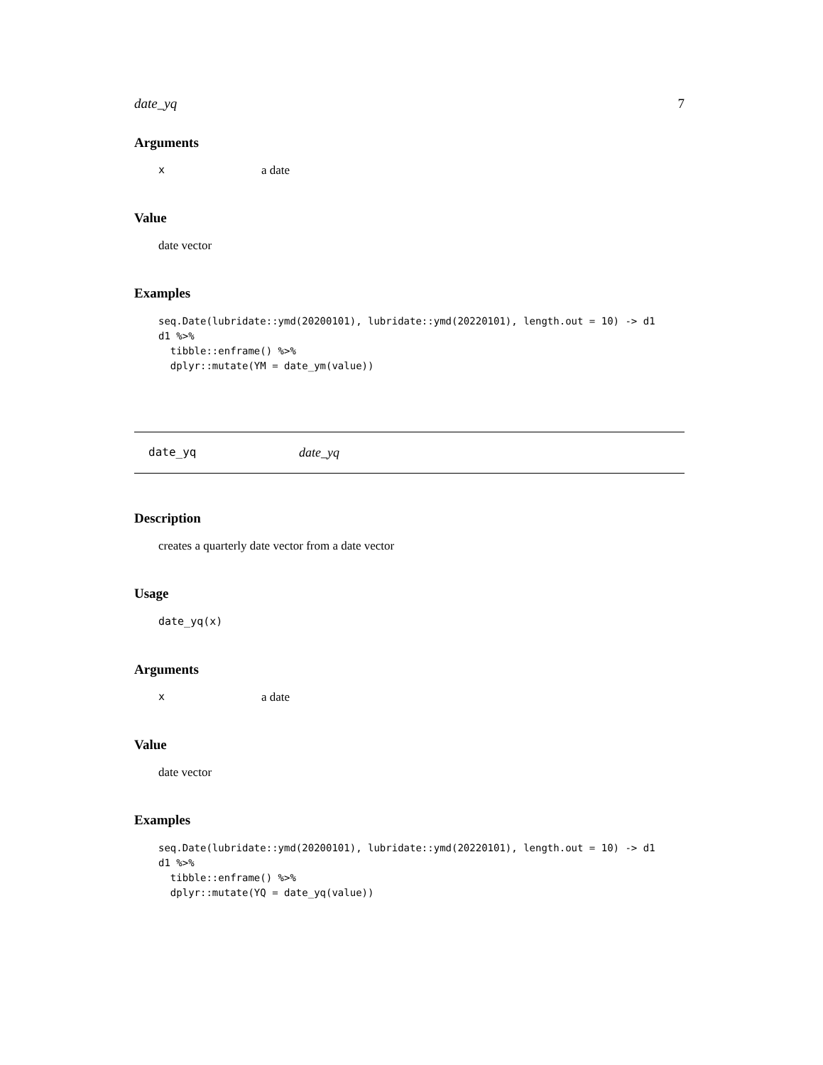date_yq 7
Arguments
xa date
Value
date vector
Examples
seq.Date(lubridate::ymd(20200101), lubridate::ymd(20220101), length.out = 10) -> d1
d1 %>%
  tibble::enframe() %>%
  dplyr::mutate(YM = date_ym(value))
date_yq date_yq
Description
creates a quarterly date vector from a date vector
Usage
date_yq(x)
Arguments
xa date
Value
date vector
Examples
seq.Date(lubridate::ymd(20200101), lubridate::ymd(20220101), length.out = 10) -> d1
d1 %>%
  tibble::enframe() %>%
  dplyr::mutate(YQ = date_yq(value))